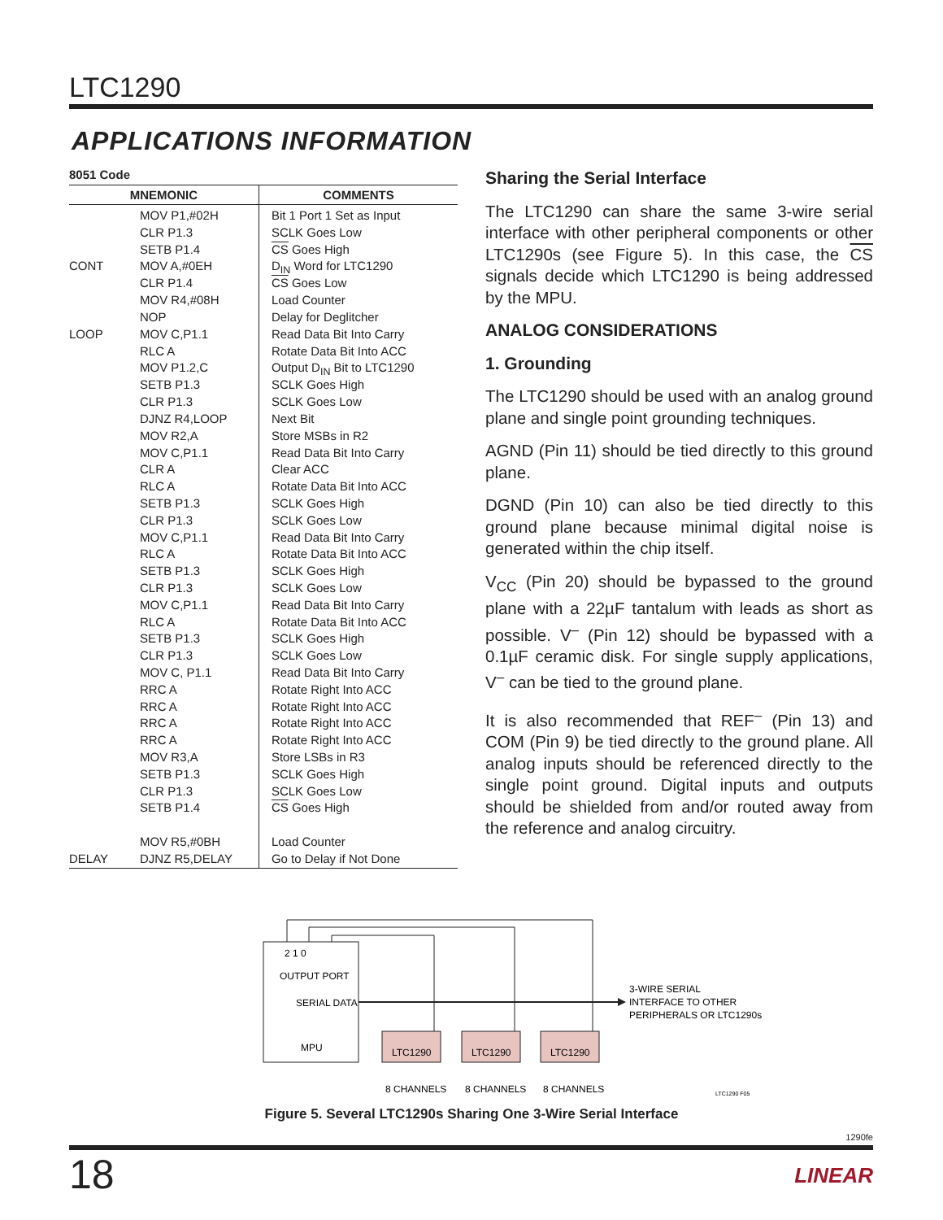LTC1290
APPLICATIONS INFORMATION
8051 Code
| MNEMONIC | | COMMENTS |
| --- | --- | --- |
| | MOV P1,#02H | Bit 1 Port 1 Set as Input |
| | CLR P1.3 | SCLK Goes Low |
| | SETB P1.4 | CS Goes High |
| CONT | MOV A,#0EH | D<sub>IN</sub> Word for LTC1290 |
| | CLR P1.4 | CS Goes Low |
| | MOV R4,#08H | Load Counter |
| | NOP | Delay for Deglitcher |
| LOOP | MOV C,P1.1 | Read Data Bit Into Carry |
| | RLC A | Rotate Data Bit Into ACC |
| | MOV P1.2,C | Output D<sub>IN</sub> Bit to LTC1290 |
| | SETB P1.3 | SCLK Goes High |
| | CLR P1.3 | SCLK Goes Low |
| | DJNZ R4,LOOP | Next Bit |
| | MOV R2,A | Store MSBs in R2 |
| | MOV C,P1.1 | Read Data Bit Into Carry |
| | CLR A | Clear ACC |
| | RLC A | Rotate Data Bit Into ACC |
| | SETB P1.3 | SCLK Goes High |
| | CLR P1.3 | SCLK Goes Low |
| | MOV C,P1.1 | Read Data Bit Into Carry |
| | RLC A | Rotate Data Bit Into ACC |
| | SETB P1.3 | SCLK Goes High |
| | CLR P1.3 | SCLK Goes Low |
| | MOV C,P1.1 | Read Data Bit Into Carry |
| | RLC A | Rotate Data Bit Into ACC |
| | SETB P1.3 | SCLK Goes High |
| | CLR P1.3 | SCLK Goes Low |
| | MOV C, P1.1 | Read Data Bit Into Carry |
| | RRC A | Rotate Right Into ACC |
| | RRC A | Rotate Right Into ACC |
| | RRC A | Rotate Right Into ACC |
| | RRC A | Rotate Right Into ACC |
| | MOV R3,A | Store LSBs in R3 |
| | SETB P1.3 | SCLK Goes High |
| | CLR P1.3 | SCLK Goes Low |
| | SETB P1.4 | CS Goes High |
| | MOV R5,#0BH | Load Counter |
| DELAY | DJNZ R5,DELAY | Go to Delay if Not Done |
Sharing the Serial Interface
The LTC1290 can share the same 3-wire serial interface with other peripheral components or other LTC1290s (see Figure 5). In this case, the CS signals decide which LTC1290 is being addressed by the MPU.
ANALOG CONSIDERATIONS
1. Grounding
The LTC1290 should be used with an analog ground plane and single point grounding techniques.
AGND (Pin 11) should be tied directly to this ground plane.
DGND (Pin 10) can also be tied directly to this ground plane because minimal digital noise is generated within the chip itself.
V<sub>CC</sub> (Pin 20) should be bypassed to the ground plane with a 22µF tantalum with leads as short as possible. V<sup>–</sup> (Pin 12) should be bypassed with a 0.1µF ceramic disk. For single supply applications, V<sup>–</sup> can be tied to the ground plane.
It is also recommended that REF<sup>–</sup> (Pin 13) and COM (Pin 9) be tied directly to the ground plane. All analog inputs should be referenced directly to the single point ground. Digital inputs and outputs should be shielded from and/or routed away from the reference and analog circuitry.
2 1 0
OUTPUT PORT
SERIAL DATA
MPU
LTC1290
LTC1290
LTC1290
8 CHANNELS
8 CHANNELS
8 CHANNELS
3-WIRE SERIAL
INTERFACE TO OTHER
PERIPHERALS OR LTC1290s
LTC1290 F05
Figure 5. Several LTC1290s Sharing One 3-Wire Serial Interface
1290fe
18 LINEAR